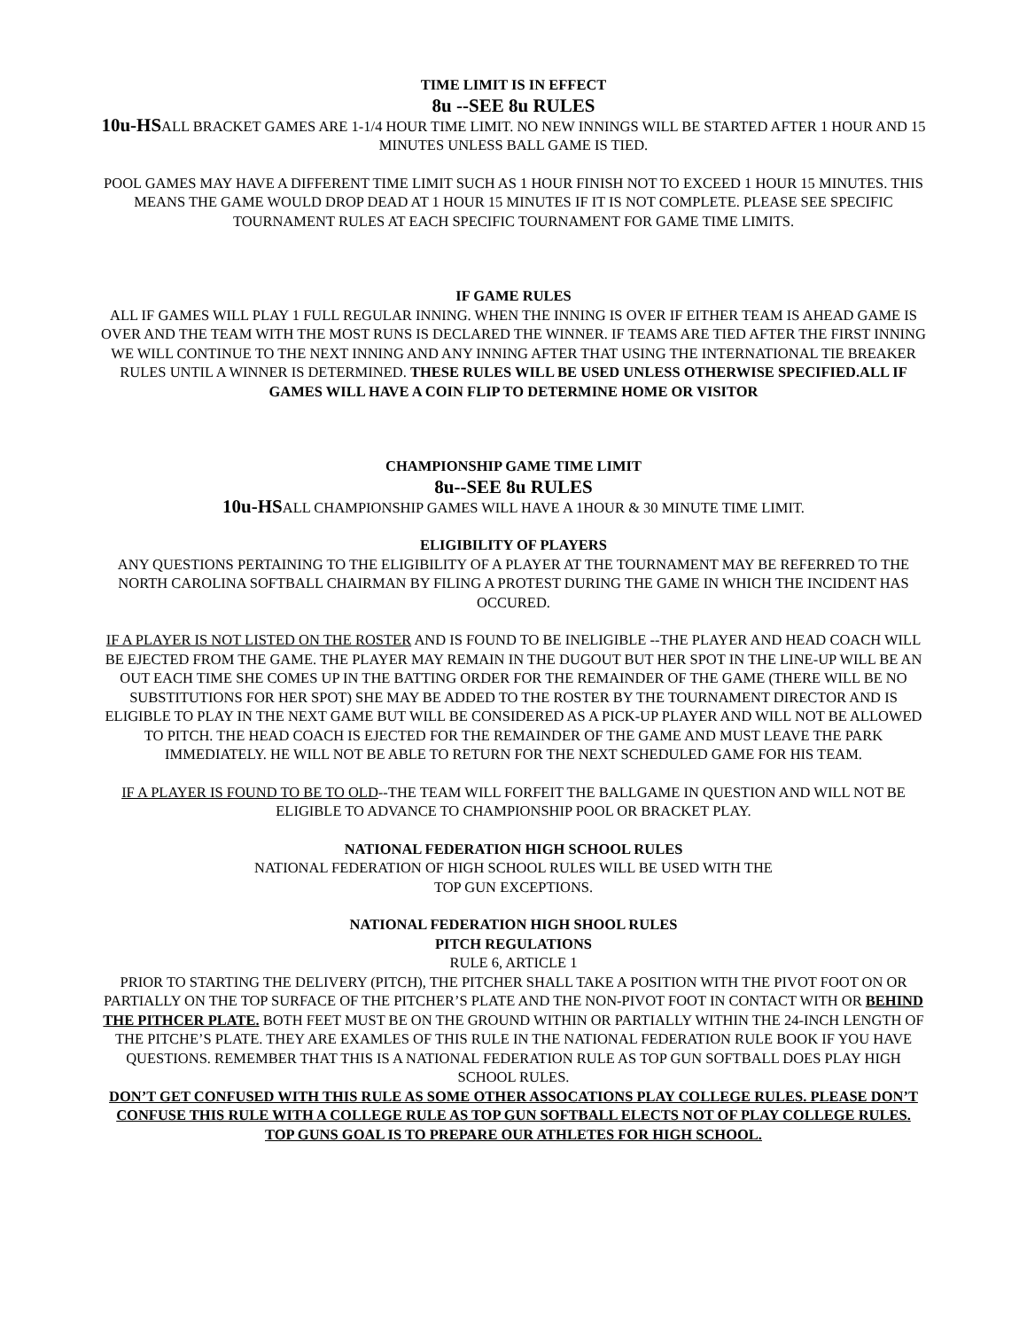TIME LIMIT IS IN EFFECT
8u --SEE 8u RULES
10u-HSALL BRACKET GAMES ARE 1-1/4 HOUR TIME LIMIT. NO NEW INNINGS WILL BE STARTED AFTER 1 HOUR AND 15 MINUTES UNLESS BALL GAME IS TIED.
POOL GAMES MAY HAVE A DIFFERENT TIME LIMIT SUCH AS 1 HOUR FINISH NOT TO EXCEED 1 HOUR 15 MINUTES. THIS MEANS THE GAME WOULD DROP DEAD AT 1 HOUR 15 MINUTES IF IT IS NOT COMPLETE. PLEASE SEE SPECIFIC TOURNAMENT RULES AT EACH SPECIFIC TOURNAMENT FOR GAME TIME LIMITS.
IF GAME RULES
ALL IF GAMES WILL PLAY 1 FULL REGULAR INNING. WHEN THE INNING IS OVER IF EITHER TEAM IS AHEAD GAME IS OVER AND THE TEAM WITH THE MOST RUNS IS DECLARED THE WINNER. IF TEAMS ARE TIED AFTER THE FIRST INNING WE WILL CONTINUE TO THE NEXT INNING AND ANY INNING AFTER THAT USING THE INTERNATIONAL TIE BREAKER RULES UNTIL A WINNER IS DETERMINED. THESE RULES WILL BE USED UNLESS OTHERWISE SPECIFIED.ALL IF GAMES WILL HAVE A COIN FLIP TO DETERMINE HOME OR VISITOR
CHAMPIONSHIP GAME TIME LIMIT
8u--SEE 8u RULES
10u-HSALL CHAMPIONSHIP GAMES WILL HAVE A 1HOUR & 30 MINUTE TIME LIMIT.
ELIGIBILITY OF PLAYERS
ANY QUESTIONS PERTAINING TO THE ELIGIBILITY OF A PLAYER AT THE TOURNAMENT MAY BE REFERRED TO THE NORTH CAROLINA SOFTBALL CHAIRMAN BY FILING A PROTEST DURING THE GAME IN WHICH THE INCIDENT HAS OCCURED.
IF A PLAYER IS NOT LISTED ON THE ROSTER AND IS FOUND TO BE INELIGIBLE --THE PLAYER AND HEAD COACH WILL BE EJECTED FROM THE GAME. THE PLAYER MAY REMAIN IN THE DUGOUT BUT HER SPOT IN THE LINE-UP WILL BE AN OUT EACH TIME SHE COMES UP IN THE BATTING ORDER FOR THE REMAINDER OF THE GAME (THERE WILL BE NO SUBSTITUTIONS FOR HER SPOT) SHE MAY BE ADDED TO THE ROSTER BY THE TOURNAMENT DIRECTOR AND IS ELIGIBLE TO PLAY IN THE NEXT GAME BUT WILL BE CONSIDERED AS A PICK-UP PLAYER AND WILL NOT BE ALLOWED TO PITCH. THE HEAD COACH IS EJECTED FOR THE REMAINDER OF THE GAME AND MUST LEAVE THE PARK IMMEDIATELY. HE WILL NOT BE ABLE TO RETURN FOR THE NEXT SCHEDULED GAME FOR HIS TEAM.
IF A PLAYER IS FOUND TO BE TO OLD--THE TEAM WILL FORFEIT THE BALLGAME IN QUESTION AND WILL NOT BE ELIGIBLE TO ADVANCE TO CHAMPIONSHIP POOL OR BRACKET PLAY.
NATIONAL FEDERATION HIGH SCHOOL RULES
NATIONAL FEDERATION OF HIGH SCHOOL RULES WILL BE USED WITH THE
TOP GUN EXCEPTIONS.
NATIONAL FEDERATION HIGH SHOOL RULES
PITCH REGULATIONS
RULE 6, ARTICLE 1
PRIOR TO STARTING THE DELIVERY (PITCH), THE PITCHER SHALL TAKE A POSITION WITH THE PIVOT FOOT ON OR PARTIALLY ON THE TOP SURFACE OF THE PITCHER’S PLATE AND THE NON-PIVOT FOOT IN CONTACT WITH OR BEHIND THE PITHCER PLATE. BOTH FEET MUST BE ON THE GROUND WITHIN OR PARTIALLY WITHIN THE 24-INCH LENGTH OF THE PITCHE’S PLATE. THEY ARE EXAMLES OF THIS RULE IN THE NATIONAL FEDERATION RULE BOOK IF YOU HAVE QUESTIONS. REMEMBER THAT THIS IS A NATIONAL FEDERATION RULE AS TOP GUN SOFTBALL DOES PLAY HIGH SCHOOL RULES.
DON’T GET CONFUSED WITH THIS RULE AS SOME OTHER ASSOCATIONS PLAY COLLEGE RULES. PLEASE DON’T CONFUSE THIS RULE WITH A COLLEGE RULE AS TOP GUN SOFTBALL ELECTS NOT OF PLAY COLLEGE RULES.
TOP GUNS GOAL IS TO PREPARE OUR ATHLETES FOR HIGH SCHOOL.